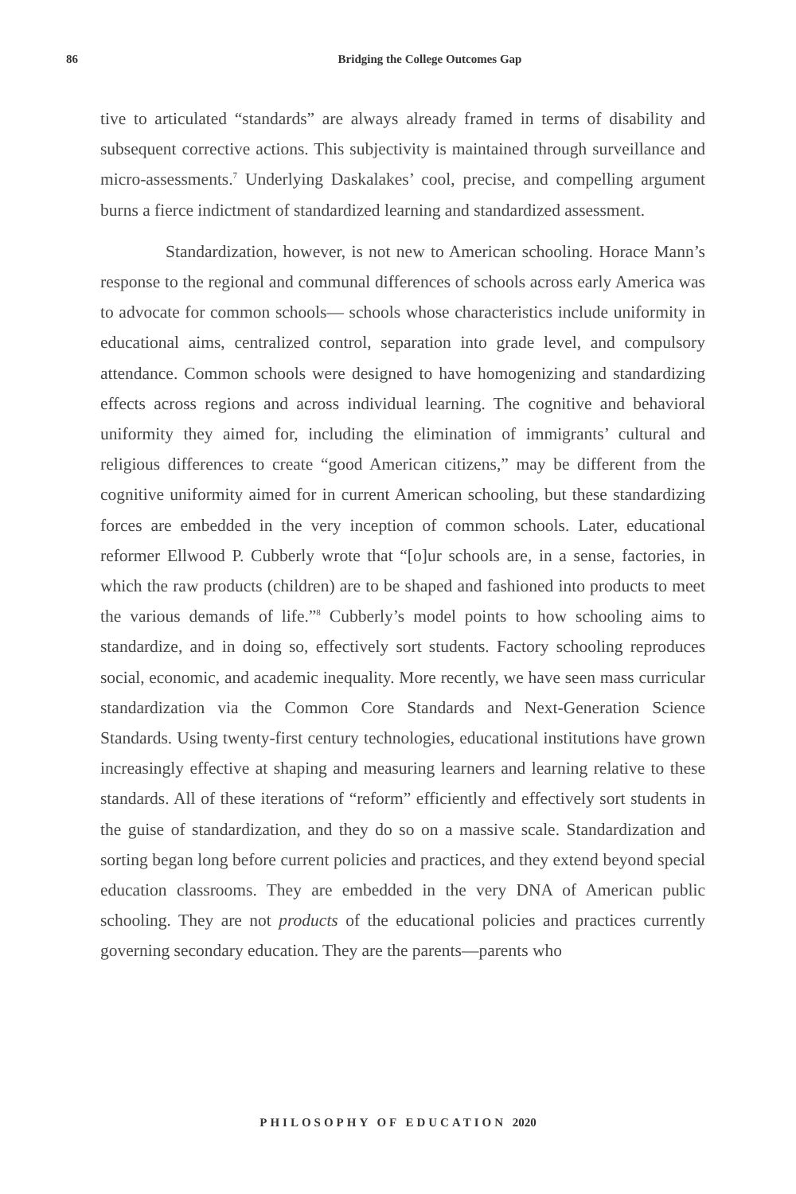86
Bridging the College Outcomes Gap
tive to articulated “standards” are always already framed in terms of disability and subsequent corrective actions. This subjectivity is maintained through surveillance and micro-assessments.<sup>7</sup> Underlying Daskalakes’ cool, precise, and compelling argument burns a fierce indictment of standardized learning and standardized assessment.
Standardization, however, is not new to American schooling. Horace Mann’s response to the regional and communal differences of schools across early America was to advocate for common schools— schools whose characteristics include uniformity in educational aims, centralized control, separation into grade level, and compulsory attendance. Common schools were designed to have homogenizing and standardizing effects across regions and across individual learning. The cognitive and behavioral uniformity they aimed for, including the elimination of immigrants’ cultural and religious differences to create “good American citizens,” may be different from the cognitive uniformity aimed for in current American schooling, but these standardizing forces are embedded in the very inception of common schools. Later, educational reformer Ellwood P. Cubberly wrote that “[o]ur schools are, in a sense, factories, in which the raw products (children) are to be shaped and fashioned into products to meet the various demands of life.”<sup>8</sup> Cubberly’s model points to how schooling aims to standardize, and in doing so, effectively sort students. Factory schooling reproduces social, economic, and academic inequality. More recently, we have seen mass curricular standardization via the Common Core Standards and Next-Generation Science Standards. Using twenty-first century technologies, educational institutions have grown increasingly effective at shaping and measuring learners and learning relative to these standards. All of these iterations of “reform” efficiently and effectively sort students in the guise of standardization, and they do so on a massive scale. Standardization and sorting began long before current policies and practices, and they extend beyond special education classrooms. They are embedded in the very DNA of American public schooling. They are not products of the educational policies and practices currently governing secondary education. They are the parents—parents who
PHILOSOPHY OF EDUCATION 2020